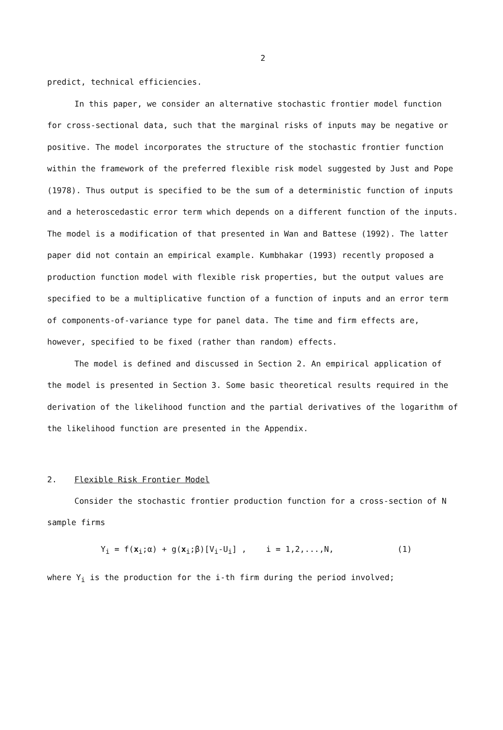2
predict, technical efficiencies.
In this paper, we consider an alternative stochastic frontier model function for cross-sectional data, such that the marginal risks of inputs may be negative or positive. The model incorporates the structure of the stochastic frontier function within the framework of the preferred flexible risk model suggested by Just and Pope (1978). Thus output is specified to be the sum of a deterministic function of inputs and a heteroscedastic error term which depends on a different function of the inputs. The model is a modification of that presented in Wan and Battese (1992). The latter paper did not contain an empirical example. Kumbhakar (1993) recently proposed a production function model with flexible risk properties, but the output values are specified to be a multiplicative function of a function of inputs and an error term of components-of-variance type for panel data. The time and firm effects are, however, specified to be fixed (rather than random) effects.
The model is defined and discussed in Section 2. An empirical application of the model is presented in Section 3. Some basic theoretical results required in the derivation of the likelihood function and the partial derivatives of the logarithm of the likelihood function are presented in the Appendix.
2. Flexible Risk Frontier Model
Consider the stochastic frontier production function for a cross-section of N sample firms
Y<sub>i</sub> = f(x<sub>i</sub>;α) + g(x<sub>i</sub>;β)[V<sub>i</sub>-U<sub>i</sub>] , i = 1,2,...,N, (1)
where Y<sub>i</sub> is the production for the i-th firm during the period involved;